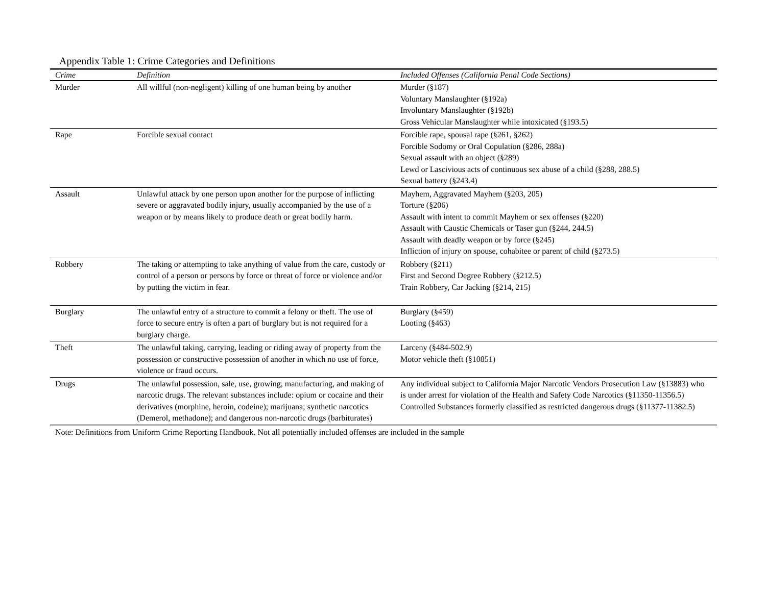Appendix Table 1: Crime Categories and Definitions
| Crime | Definition | Included Offenses (California Penal Code Sections) |
| --- | --- | --- |
| Murder | All willful (non-negligent) killing of one human being by another | Murder (§187) Voluntary Manslaughter (§192a) Involuntary Manslaughter (§192b) Gross Vehicular Manslaughter while intoxicated (§193.5) |
| Rape | Forcible sexual contact | Forcible rape, spousal rape (§261, §262) Forcible Sodomy or Oral Copulation (§286, 288a) Sexual assault with an object (§289) Lewd or Lascivious acts of continuous sex abuse of a child (§288, 288.5) Sexual battery (§243.4) |
| Assault | Unlawful attack by one person upon another for the purpose of inflicting severe or aggravated bodily injury, usually accompanied by the use of a weapon or by means likely to produce death or great bodily harm. | Mayhem, Aggravated Mayhem (§203, 205) Torture (§206) Assault with intent to commit Mayhem or sex offenses (§220) Assault with Caustic Chemicals or Taser gun (§244, 244.5) Assault with deadly weapon or by force (§245) Infliction of injury on spouse, cohabitee or parent of child (§273.5) |
| Robbery | The taking or attempting to take anything of value from the care, custody or control of a person or persons by force or threat of force or violence and/or by putting the victim in fear. | Robbery (§211) First and Second Degree Robbery (§212.5) Train Robbery, Car Jacking (§214, 215) |
| Burglary | The unlawful entry of a structure to commit a felony or theft. The use of force to secure entry is often a part of burglary but is not required for a burglary charge. | Burglary (§459) Looting (§463) |
| Theft | The unlawful taking, carrying, leading or riding away of property from the possession or constructive possession of another in which no use of force, violence or fraud occurs. | Larceny (§484-502.9) Motor vehicle theft (§10851) |
| Drugs | The unlawful possession, sale, use, growing, manufacturing, and making of narcotic drugs. The relevant substances include: opium or cocaine and their derivatives (morphine, heroin, codeine); marijuana; synthetic narcotics (Demerol, methadone); and dangerous non-narcotic drugs (barbiturates) | Any individual subject to California Major Narcotic Vendors Prosecution Law (§13883) who is under arrest for violation of the Health and Safety Code Narcotics (§11350-11356.5) Controlled Substances formerly classified as restricted dangerous drugs (§11377-11382.5) |
Note: Definitions from Uniform Crime Reporting Handbook. Not all potentially included offenses are included in the sample